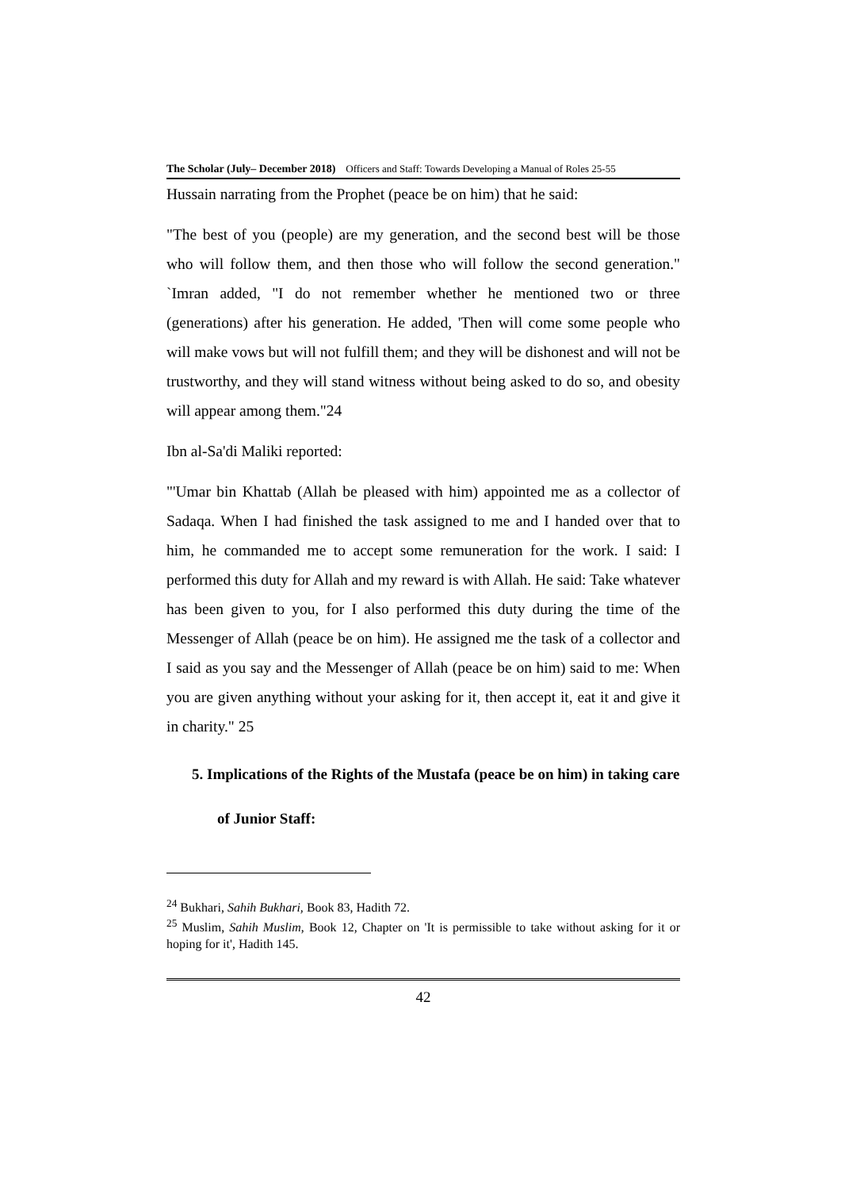The Scholar (July– December 2018) Officers and Staff: Towards Developing a Manual of Roles 25-55
Hussain narrating from the Prophet (peace be on him) that he said:
"The best of you (people) are my generation, and the second best will be those who will follow them, and then those who will follow the second generation." `Imran added, "I do not remember whether he mentioned two or three (generations) after his generation. He added, 'Then will come some people who will make vows but will not fulfill them; and they will be dishonest and will not be trustworthy, and they will stand witness without being asked to do so, and obesity will appear among them."24
Ibn al-Sa'di Maliki reported:
"'Umar bin Khattab (Allah be pleased with him) appointed me as a collector of Sadaqa. When I had finished the task assigned to me and I handed over that to him, he commanded me to accept some remuneration for the work. I said: I performed this duty for Allah and my reward is with Allah. He said: Take whatever has been given to you, for I also performed this duty during the time of the Messenger of Allah (peace be on him). He assigned me the task of a collector and I said as you say and the Messenger of Allah (peace be on him) said to me: When you are given anything without your asking for it, then accept it, eat it and give it in charity." 25
5. Implications of the Rights of the Mustafa (peace be on him) in taking care of Junior Staff:
<sup>24</sup> Bukhari, Sahih Bukhari, Book 83, Hadith 72.
<sup>25</sup> Muslim, Sahih Muslim, Book 12, Chapter on 'It is permissible to take without asking for it or hoping for it', Hadith 145.
42